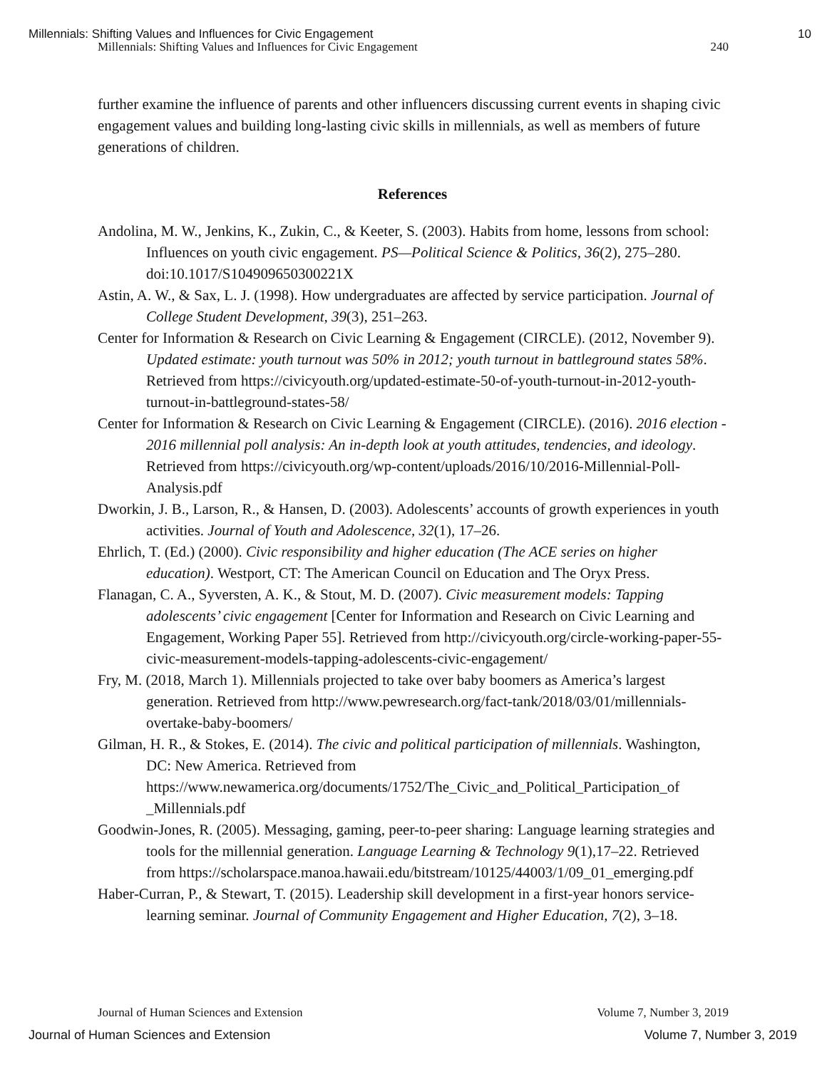Millennials: Shifting Values and Influences for Civic Engagement 10
Millennials: Shifting Values and Influences for Civic Engagement 240
further examine the influence of parents and other influencers discussing current events in shaping civic engagement values and building long-lasting civic skills in millennials, as well as members of future generations of children.
References
Andolina, M. W., Jenkins, K., Zukin, C., & Keeter, S. (2003). Habits from home, lessons from school: Influences on youth civic engagement. PS—Political Science & Politics, 36(2), 275–280. doi:10.1017/S104909650300221X
Astin, A. W., & Sax, L. J. (1998). How undergraduates are affected by service participation. Journal of College Student Development, 39(3), 251–263.
Center for Information & Research on Civic Learning & Engagement (CIRCLE). (2012, November 9). Updated estimate: youth turnout was 50% in 2012; youth turnout in battleground states 58%. Retrieved from https://civicyouth.org/updated-estimate-50-of-youth-turnout-in-2012-youth-turnout-in-battleground-states-58/
Center for Information & Research on Civic Learning & Engagement (CIRCLE). (2016). 2016 election - 2016 millennial poll analysis: An in-depth look at youth attitudes, tendencies, and ideology. Retrieved from https://civicyouth.org/wp-content/uploads/2016/10/2016-Millennial-Poll-Analysis.pdf
Dworkin, J. B., Larson, R., & Hansen, D. (2003). Adolescents’ accounts of growth experiences in youth activities. Journal of Youth and Adolescence, 32(1), 17–26.
Ehrlich, T. (Ed.) (2000). Civic responsibility and higher education (The ACE series on higher education). Westport, CT: The American Council on Education and The Oryx Press.
Flanagan, C. A., Syversten, A. K., & Stout, M. D. (2007). Civic measurement models: Tapping adolescents’ civic engagement [Center for Information and Research on Civic Learning and Engagement, Working Paper 55]. Retrieved from http://civicyouth.org/circle-working-paper-55-civic-measurement-models-tapping-adolescents-civic-engagement/
Fry, M. (2018, March 1). Millennials projected to take over baby boomers as America’s largest generation. Retrieved from http://www.pewresearch.org/fact-tank/2018/03/01/millennials-overtake-baby-boomers/
Gilman, H. R., & Stokes, E. (2014). The civic and political participation of millennials. Washington, DC: New America. Retrieved from https://www.newamerica.org/documents/1752/The_Civic_and_Political_Participation_of _Millennials.pdf
Goodwin-Jones, R. (2005). Messaging, gaming, peer-to-peer sharing: Language learning strategies and tools for the millennial generation. Language Learning & Technology 9(1),17–22. Retrieved from https://scholarspace.manoa.hawaii.edu/bitstream/10125/44003/1/09_01_emerging.pdf
Haber-Curran, P., & Stewart, T. (2015). Leadership skill development in a first-year honors service-learning seminar. Journal of Community Engagement and Higher Education, 7(2), 3–18.
Journal of Human Sciences and Extension Volume 7, Number 3, 2019
Journal of Human Sciences and Extension Volume 7, Number 3, 2019